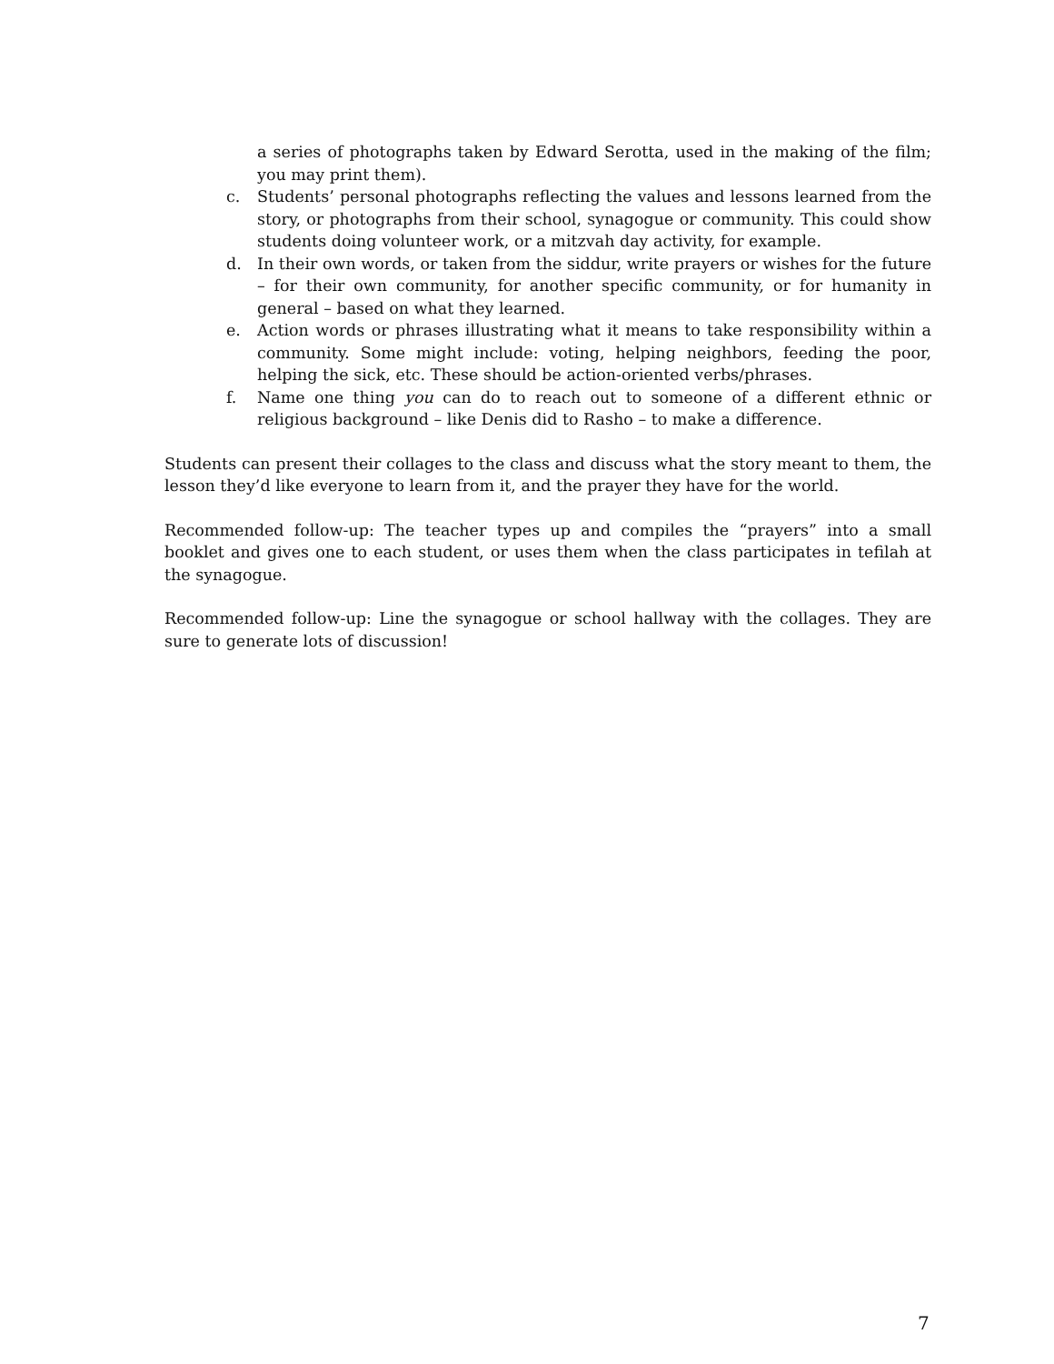a series of photographs taken by Edward Serotta, used in the making of the film; you may print them).
c. Students’ personal photographs reflecting the values and lessons learned from the story, or photographs from their school, synagogue or community. This could show students doing volunteer work, or a mitzvah day activity, for example.
d. In their own words, or taken from the siddur, write prayers or wishes for the future – for their own community, for another specific community, or for humanity in general – based on what they learned.
e. Action words or phrases illustrating what it means to take responsibility within a community. Some might include: voting, helping neighbors, feeding the poor, helping the sick, etc. These should be action-oriented verbs/phrases.
f. Name one thing you can do to reach out to someone of a different ethnic or religious background – like Denis did to Rasho – to make a difference.
Students can present their collages to the class and discuss what the story meant to them, the lesson they’d like everyone to learn from it, and the prayer they have for the world.
Recommended follow-up: The teacher types up and compiles the “prayers” into a small booklet and gives one to each student, or uses them when the class participates in tefilah at the synagogue.
Recommended follow-up: Line the synagogue or school hallway with the collages. They are sure to generate lots of discussion!
7